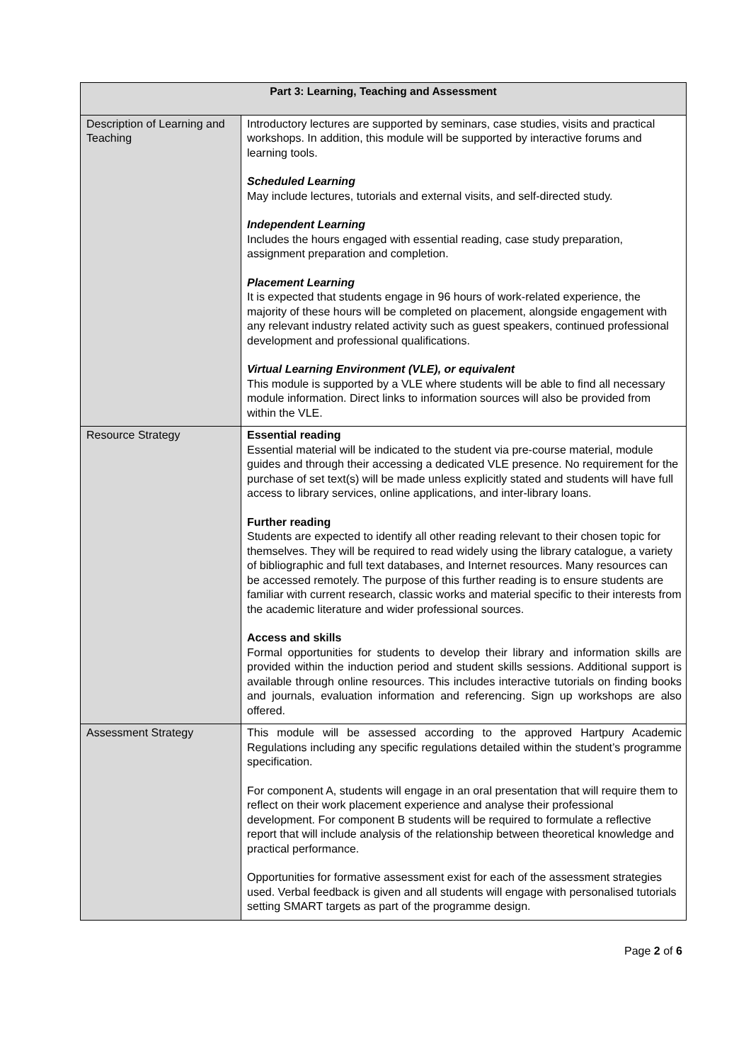| Part 3: Learning, Teaching and Assessment | |
| --- | --- |
| Description of Learning and Teaching | Introductory lectures are supported by seminars, case studies, visits and practical workshops. In addition, this module will be supported by interactive forums and learning tools. Scheduled Learning May include lectures, tutorials and external visits, and self-directed study. Independent Learning Includes the hours engaged with essential reading, case study preparation, assignment preparation and completion. Placement Learning It is expected that students engage in 96 hours of work-related experience, the majority of these hours will be completed on placement, alongside engagement with any relevant industry related activity such as guest speakers, continued professional development and professional qualifications. Virtual Learning Environment (VLE), or equivalent This module is supported by a VLE where students will be able to find all necessary module information. Direct links to information sources will also be provided from within the VLE. |
| Resource Strategy | Essential reading Essential material will be indicated to the student via pre-course material, module guides and through their accessing a dedicated VLE presence. No requirement for the purchase of set text(s) will be made unless explicitly stated and students will have full access to library services, online applications, and inter-library loans. Further reading Students are expected to identify all other reading relevant to their chosen topic for themselves. They will be required to read widely using the library catalogue, a variety of bibliographic and full text databases, and Internet resources. Many resources can be accessed remotely. The purpose of this further reading is to ensure students are familiar with current research, classic works and material specific to their interests from the academic literature and wider professional sources. Access and skills Formal opportunities for students to develop their library and information skills are provided within the induction period and student skills sessions. Additional support is available through online resources. This includes interactive tutorials on finding books and journals, evaluation information and referencing. Sign up workshops are also offered. |
| Assessment Strategy | This module will be assessed according to the approved Hartpury Academic Regulations including any specific regulations detailed within the student’s programme specification. For component A, students will engage in an oral presentation that will require them to reflect on their work placement experience and analyse their professional development. For component B students will be required to formulate a reflective report that will include analysis of the relationship between theoretical knowledge and practical performance. Opportunities for formative assessment exist for each of the assessment strategies used. Verbal feedback is given and all students will engage with personalised tutorials setting SMART targets as part of the programme design. |
Page 2 of 6